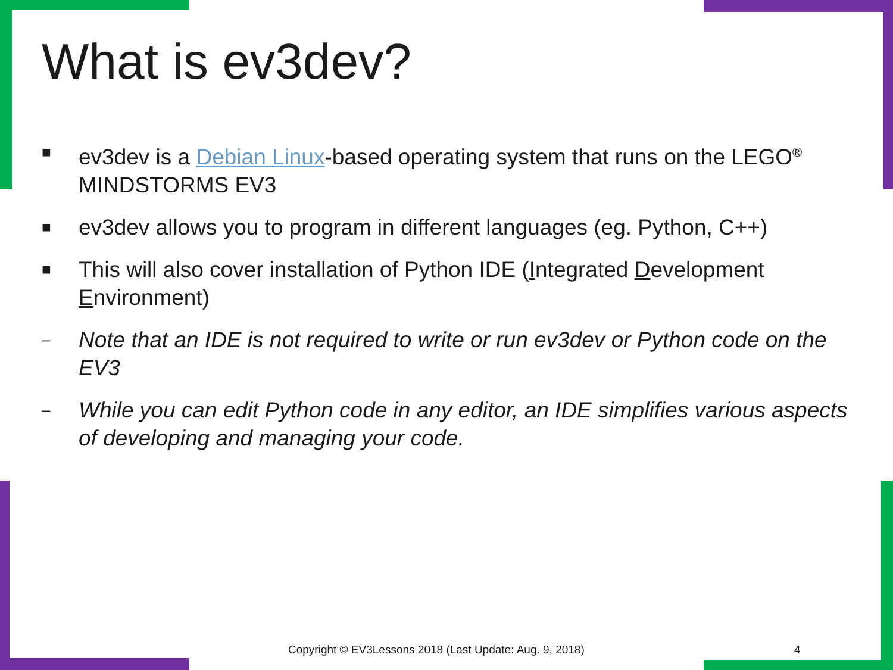What is ev3dev?
■ ev3dev is a Debian Linux-based operating system that runs on the LEGO<sup>®</sup> MINDSTORMS EV3
■ ev3dev allows you to program in different languages (eg. Python, C++)
■ This will also cover installation of Python IDE (Integrated Development Environment)
– Note that an IDE is not required to write or run ev3dev or Python code on the EV3
– While you can edit Python code in any editor, an IDE simplifies various aspects of developing and managing your code.
Copyright © EV3Lessons 2018 (Last Update: Aug. 9, 2018)
4